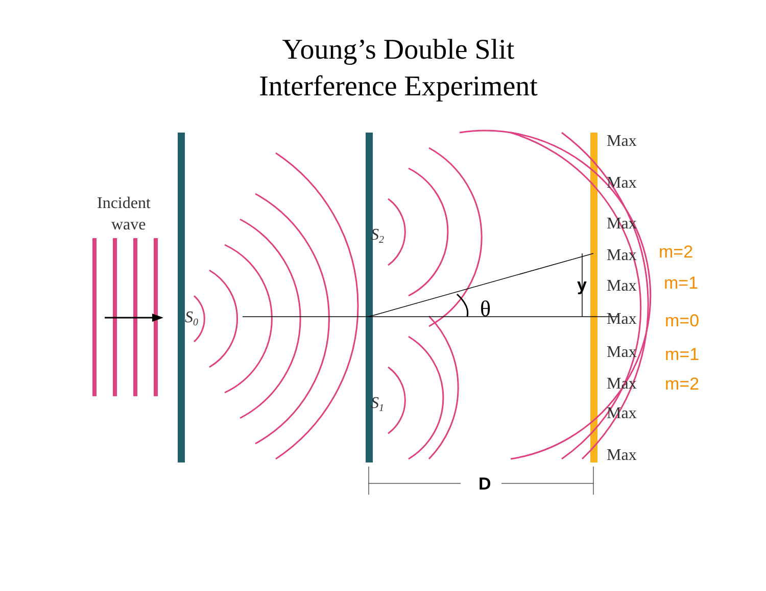Young’s Double Slit
Interference Experiment
Incident
wave
S0
S2
S1
Max
Max
Max
Max
Max
Max
Max
Max
Max
Max
θ
y
D
m=2
m=1
m=0
m=1
m=2